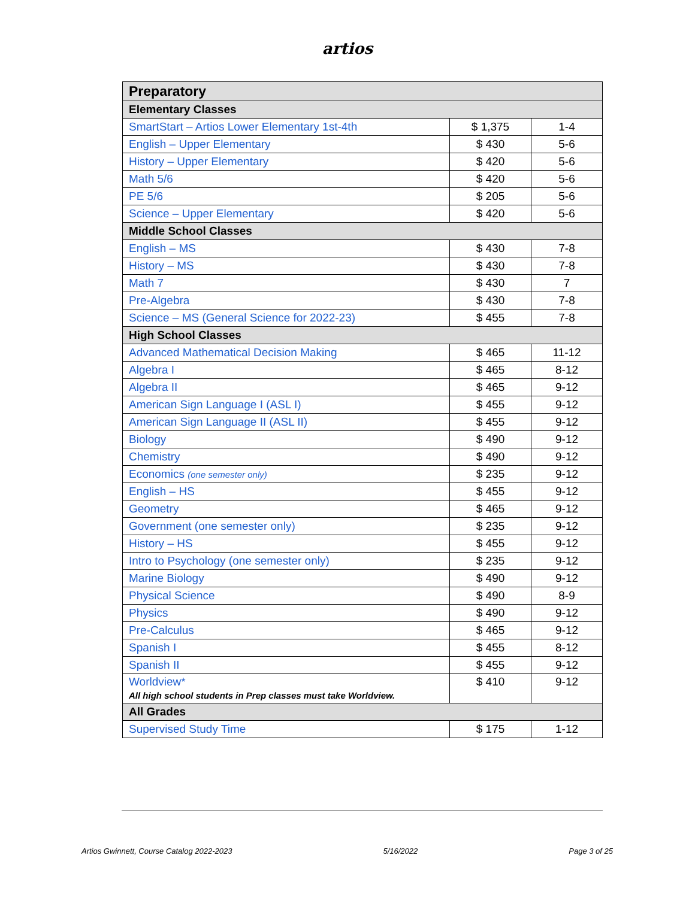artios
| Preparatory | | |
| --- | --- | --- |
| Elementary Classes | | |
| SmartStart – Artios Lower Elementary 1st-4th | $ 1,375 | 1-4 |
| English – Upper Elementary | $ 430 | 5-6 |
| History – Upper Elementary | $ 420 | 5-6 |
| Math 5/6 | $ 420 | 5-6 |
| PE 5/6 | $ 205 | 5-6 |
| Science – Upper Elementary | $ 420 | 5-6 |
| Middle School Classes | | |
| English – MS | $ 430 | 7-8 |
| History – MS | $ 430 | 7-8 |
| Math 7 | $ 430 | 7 |
| Pre-Algebra | $ 430 | 7-8 |
| Science – MS (General Science for 2022-23) | $ 455 | 7-8 |
| High School Classes | | |
| Advanced Mathematical Decision Making | $ 465 | 11-12 |
| Algebra I | $ 465 | 8-12 |
| Algebra II | $ 465 | 9-12 |
| American Sign Language I (ASL I) | $ 455 | 9-12 |
| American Sign Language II (ASL II) | $ 455 | 9-12 |
| Biology | $ 490 | 9-12 |
| Chemistry | $ 490 | 9-12 |
| Economics (one semester only) | $ 235 | 9-12 |
| English – HS | $ 455 | 9-12 |
| Geometry | $ 465 | 9-12 |
| Government (one semester only) | $ 235 | 9-12 |
| History – HS | $ 455 | 9-12 |
| Intro to Psychology (one semester only) | $ 235 | 9-12 |
| Marine Biology | $ 490 | 9-12 |
| Physical Science | $ 490 | 8-9 |
| Physics | $ 490 | 9-12 |
| Pre-Calculus | $ 465 | 9-12 |
| Spanish I | $ 455 | 8-12 |
| Spanish II | $ 455 | 9-12 |
| Worldview* All high school students in Prep classes must take Worldview. | $ 410 | 9-12 |
| All Grades | | |
| Supervised Study Time | $ 175 | 1-12 |
Artios Gwinnett, Course Catalog 2022-2023 5/16/2022 Page 3 of 25